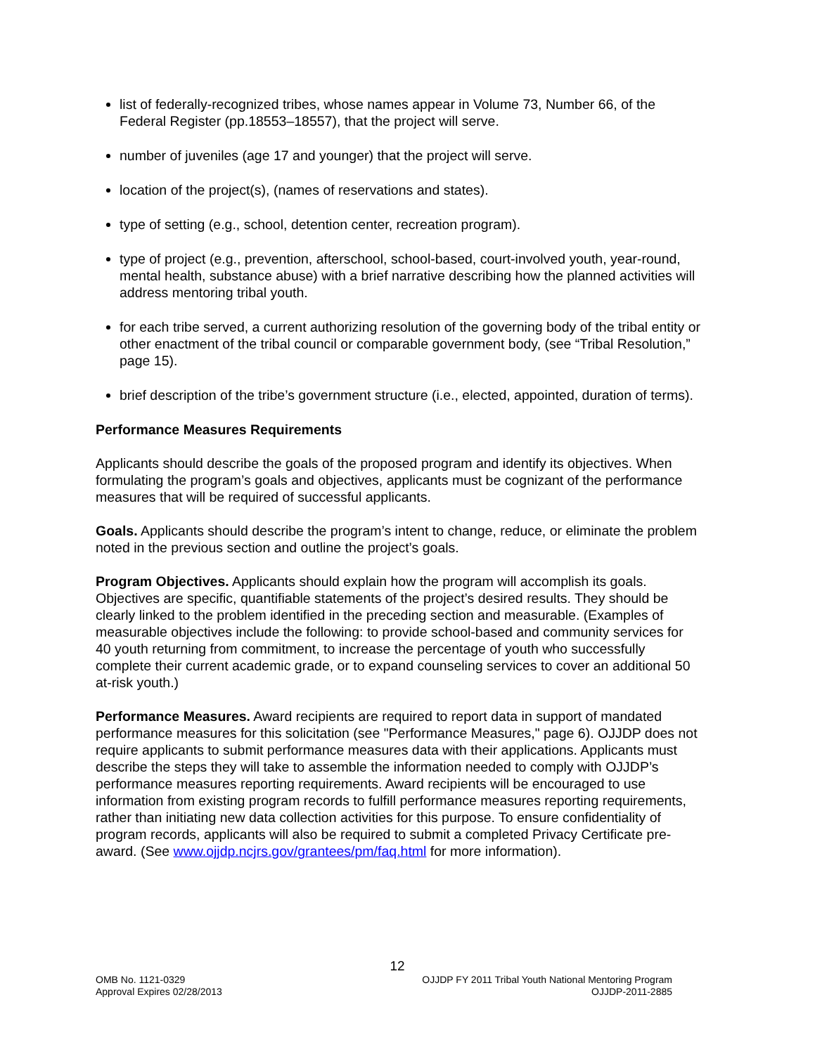list of federally-recognized tribes, whose names appear in Volume 73, Number 66, of the Federal Register (pp.18553–18557), that the project will serve.
number of juveniles (age 17 and younger) that the project will serve.
location of the project(s), (names of reservations and states).
type of setting (e.g., school, detention center, recreation program).
type of project (e.g., prevention, afterschool, school-based, court-involved youth, year-round, mental health, substance abuse) with a brief narrative describing how the planned activities will address mentoring tribal youth.
for each tribe served, a current authorizing resolution of the governing body of the tribal entity or other enactment of the tribal council or comparable government body, (see “Tribal Resolution,” page 15).
brief description of the tribe’s government structure (i.e., elected, appointed, duration of terms).
Performance Measures Requirements
Applicants should describe the goals of the proposed program and identify its objectives. When formulating the program’s goals and objectives, applicants must be cognizant of the performance measures that will be required of successful applicants.
Goals. Applicants should describe the program’s intent to change, reduce, or eliminate the problem noted in the previous section and outline the project’s goals.
Program Objectives. Applicants should explain how the program will accomplish its goals. Objectives are specific, quantifiable statements of the project’s desired results. They should be clearly linked to the problem identified in the preceding section and measurable. (Examples of measurable objectives include the following: to provide school-based and community services for 40 youth returning from commitment, to increase the percentage of youth who successfully complete their current academic grade, or to expand counseling services to cover an additional 50 at-risk youth.)
Performance Measures. Award recipients are required to report data in support of mandated performance measures for this solicitation (see "Performance Measures," page 6). OJJDP does not require applicants to submit performance measures data with their applications. Applicants must describe the steps they will take to assemble the information needed to comply with OJJDP’s performance measures reporting requirements. Award recipients will be encouraged to use information from existing program records to fulfill performance measures reporting requirements, rather than initiating new data collection activities for this purpose. To ensure confidentiality of program records, applicants will also be required to submit a completed Privacy Certificate pre-award. (See www.ojjdp.ncjrs.gov/grantees/pm/faq.html for more information).
12
OMB No. 1121-0329
Approval Expires 02/28/2013
OJJDP FY 2011 Tribal Youth National Mentoring Program
OJJDP-2011-2885